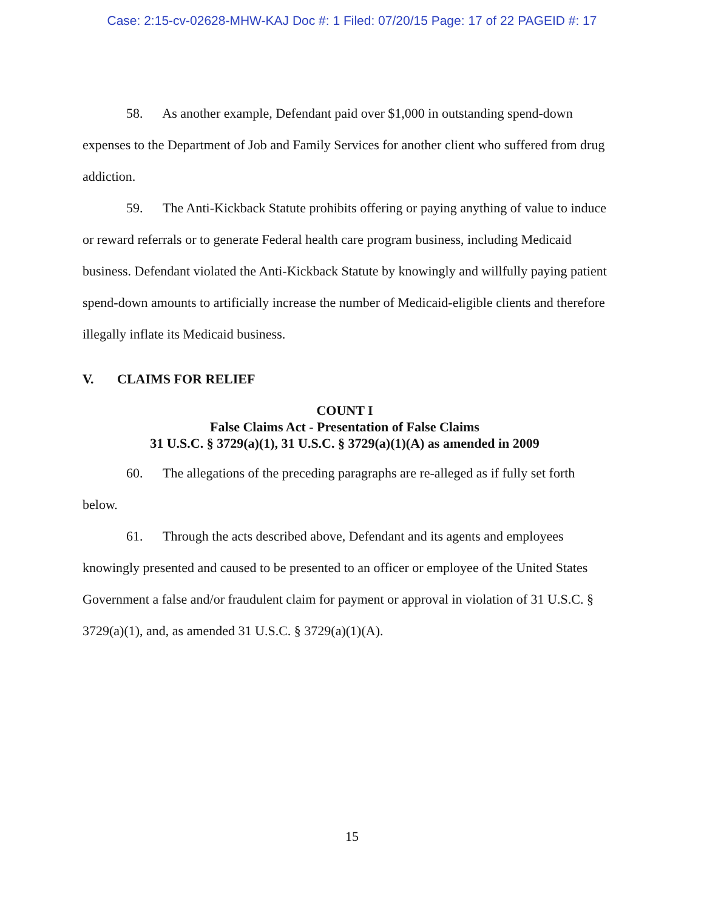Case: 2:15-cv-02628-MHW-KAJ Doc #: 1 Filed: 07/20/15 Page: 17 of 22 PAGEID #: 17
58. As another example, Defendant paid over $1,000 in outstanding spend-down expenses to the Department of Job and Family Services for another client who suffered from drug addiction.
59. The Anti-Kickback Statute prohibits offering or paying anything of value to induce or reward referrals or to generate Federal health care program business, including Medicaid business. Defendant violated the Anti-Kickback Statute by knowingly and willfully paying patient spend-down amounts to artificially increase the number of Medicaid-eligible clients and therefore illegally inflate its Medicaid business.
V. CLAIMS FOR RELIEF
COUNT I
False Claims Act - Presentation of False Claims
31 U.S.C. § 3729(a)(1), 31 U.S.C. § 3729(a)(1)(A) as amended in 2009
60. The allegations of the preceding paragraphs are re-alleged as if fully set forth below.
61. Through the acts described above, Defendant and its agents and employees knowingly presented and caused to be presented to an officer or employee of the United States Government a false and/or fraudulent claim for payment or approval in violation of 31 U.S.C. § 3729(a)(1), and, as amended 31 U.S.C. § 3729(a)(1)(A).
15